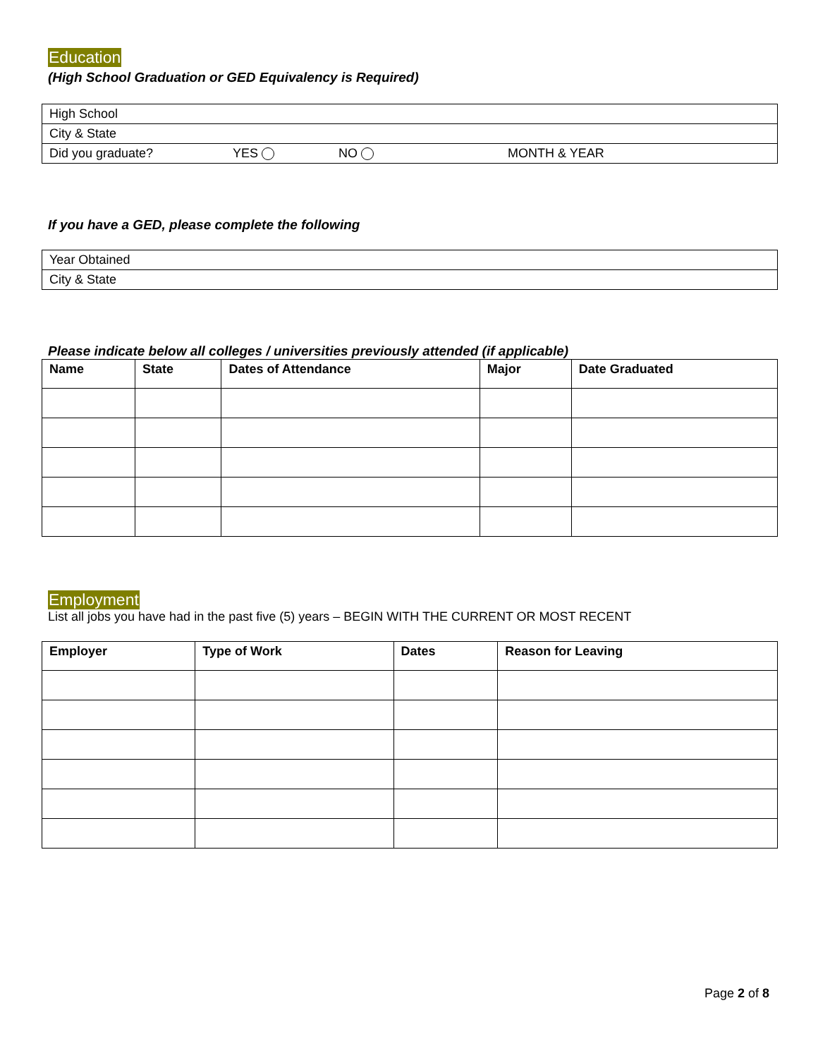Education
(High School Graduation or GED Equivalency is Required)
| High School | | | |
| City & State | | | |
| Did you graduate? | YES | NO | MONTH & YEAR |
If you have a GED, please complete the following
| Year Obtained |
| City & State |
Please indicate below all colleges / universities previously attended (if applicable)
| Name | State | Dates of Attendance | Major | Date Graduated |
| --- | --- | --- | --- | --- |
Employment
List all jobs you have had in the past five (5) years – BEGIN WITH THE CURRENT OR MOST RECENT
| Employer | Type of Work | Dates | Reason for Leaving |
| --- | --- | --- | --- |
Page 2 of 8